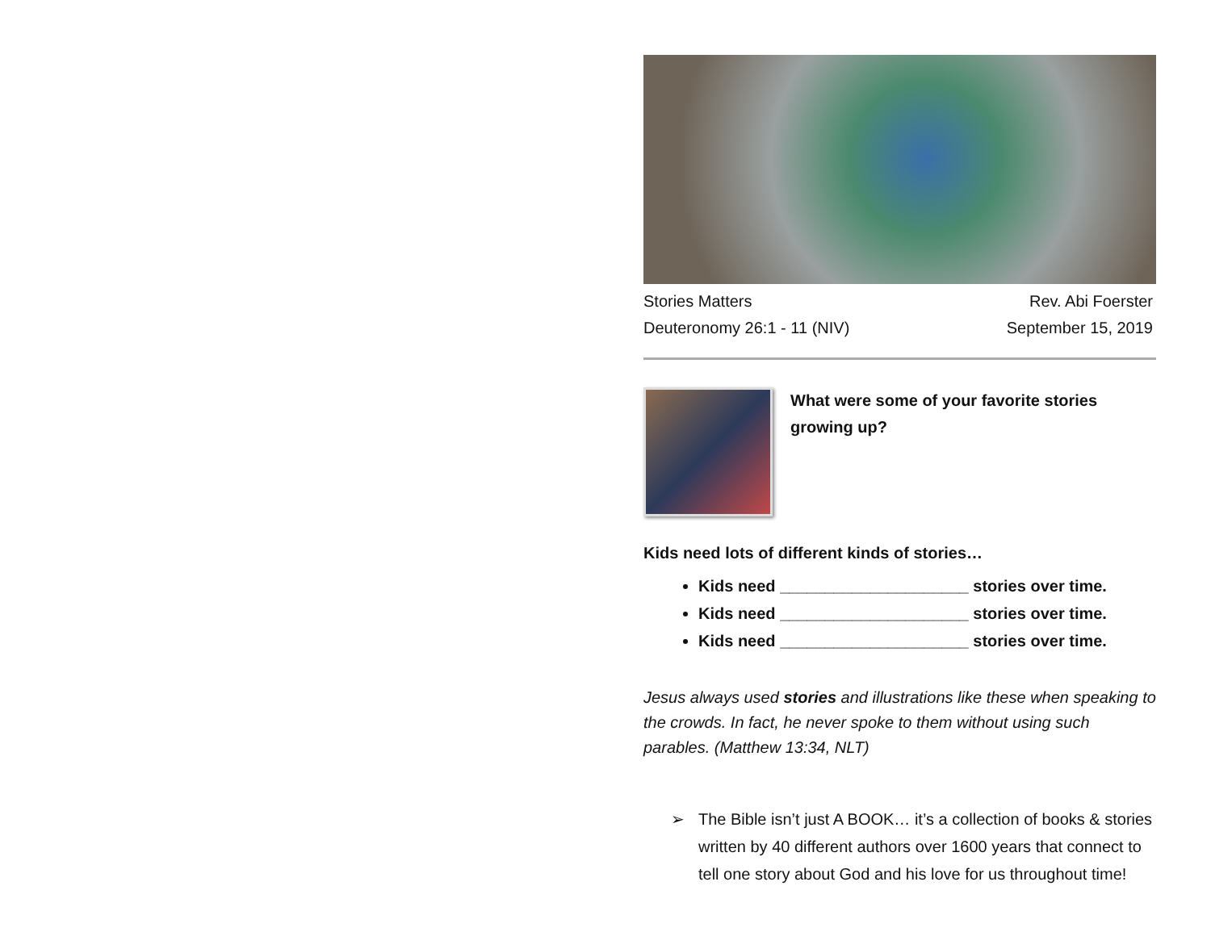Stories Matters
Deuteronomy 26:1 - 11 (NIV)
Rev. Abi Foerster
September 15, 2019
What were some of your favorite stories growing up?
Kids need lots of different kinds of stories…
Kids need _____________________ stories over time.
Kids need _____________________ stories over time.
Kids need _____________________ stories over time.
Jesus always used stories and illustrations like these when speaking to the crowds. In fact, he never spoke to them without using such parables. (Matthew 13:34, NLT)
➢ The Bible isn’t just A BOOK… it’s a collection of books & stories written by 40 different authors over 1600 years that connect to tell one story about God and his love for us throughout time!